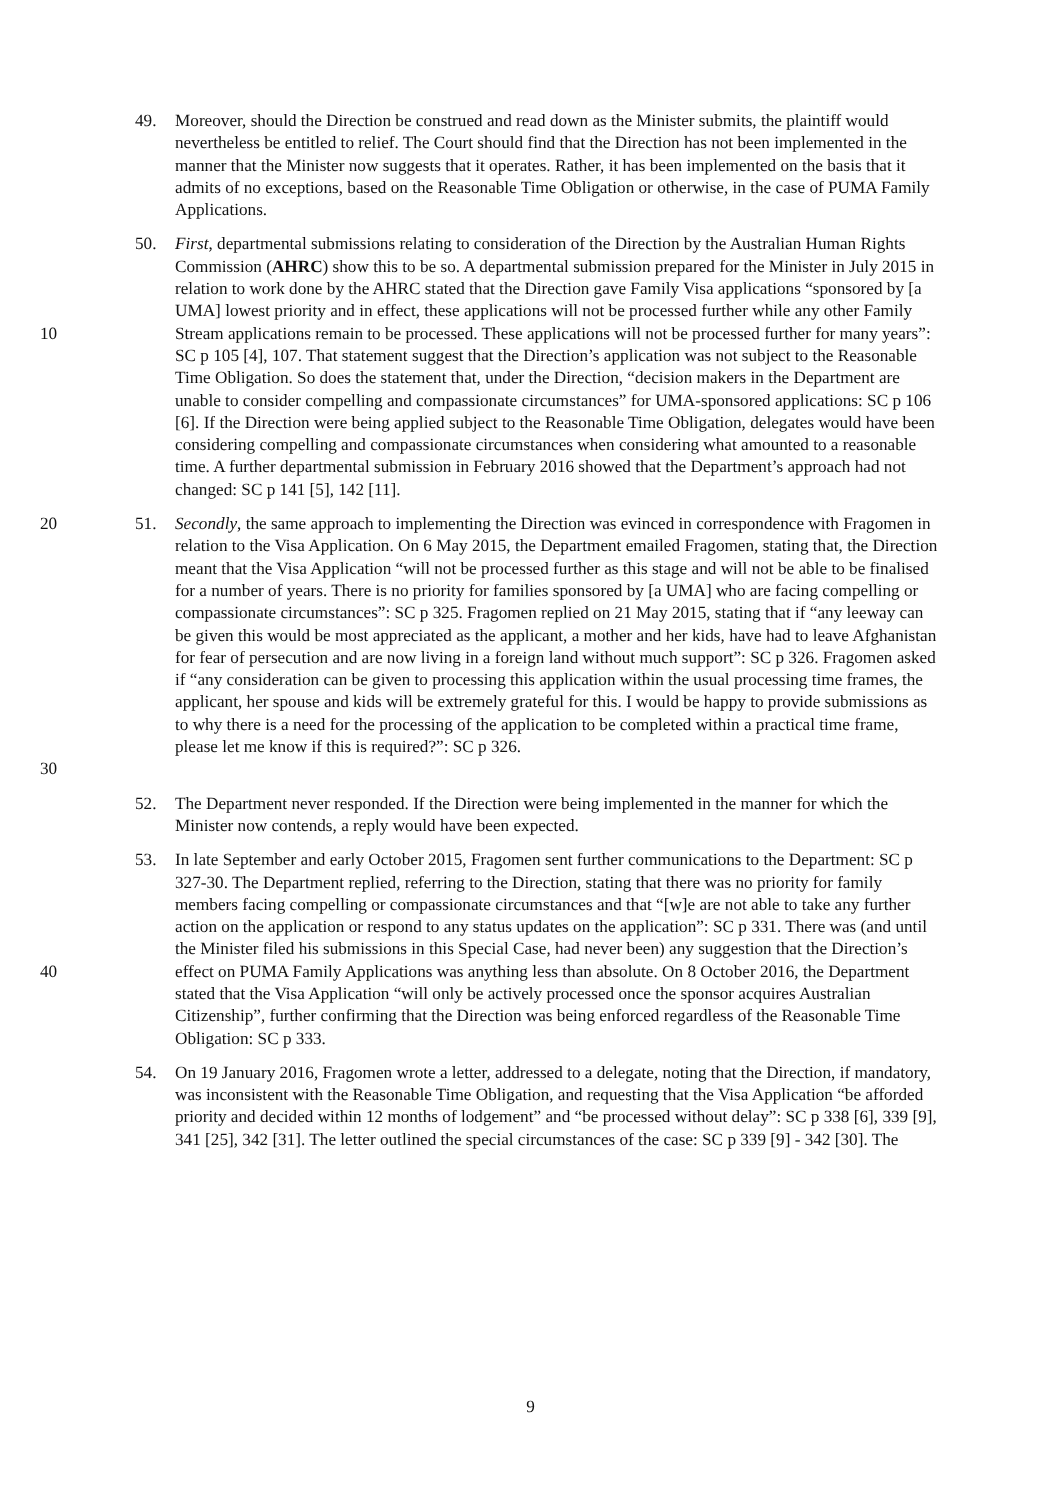49. Moreover, should the Direction be construed and read down as the Minister submits, the plaintiff would nevertheless be entitled to relief. The Court should find that the Direction has not been implemented in the manner that the Minister now suggests that it operates. Rather, it has been implemented on the basis that it admits of no exceptions, based on the Reasonable Time Obligation or otherwise, in the case of PUMA Family Applications.
10 50. First, departmental submissions relating to consideration of the Direction by the Australian Human Rights Commission (AHRC) show this to be so. A departmental submission prepared for the Minister in July 2015 in relation to work done by the AHRC stated that the Direction gave Family Visa applications “sponsored by [a UMA] lowest priority and in effect, these applications will not be processed further while any other Family Stream applications remain to be processed. These applications will not be processed further for many years”: SC p 105 [4], 107. That statement suggest that the Direction’s application was not subject to the Reasonable Time Obligation. So does the statement that, under the Direction, “decision makers in the Department are unable to consider compelling and compassionate circumstances” for UMA-sponsored applications: SC p 106 [6]. If the Direction were being applied subject to the Reasonable Time Obligation, delegates would have been considering compelling and compassionate circumstances when considering what amounted to a reasonable time. A further departmental submission in February 2016 showed that the Department’s approach had not changed: SC p 141 [5], 142 [11].
20
30
51. Secondly, the same approach to implementing the Direction was evinced in correspondence with Fragomen in relation to the Visa Application. On 6 May 2015, the Department emailed Fragomen, stating that, the Direction meant that the Visa Application “will not be processed further as this stage and will not be able to be finalised for a number of years. There is no priority for families sponsored by [a UMA] who are facing compelling or compassionate circumstances”: SC p 325. Fragomen replied on 21 May 2015, stating that if “any leeway can be given this would be most appreciated as the applicant, a mother and her kids, have had to leave Afghanistan for fear of persecution and are now living in a foreign land without much support”: SC p 326. Fragomen asked if “any consideration can be given to processing this application within the usual processing time frames, the applicant, her spouse and kids will be extremely grateful for this. I would be happy to provide submissions as to why there is a need for the processing of the application to be completed within a practical time frame, please let me know if this is required?”: SC p 326.
52. The Department never responded. If the Direction were being implemented in the manner for which the Minister now contends, a reply would have been expected.
40 53. In late September and early October 2015, Fragomen sent further communications to the Department: SC p 327-30. The Department replied, referring to the Direction, stating that there was no priority for family members facing compelling or compassionate circumstances and that “[w]e are not able to take any further action on the application or respond to any status updates on the application”: SC p 331. There was (and until the Minister filed his submissions in this Special Case, had never been) any suggestion that the Direction’s effect on PUMA Family Applications was anything less than absolute. On 8 October 2016, the Department stated that the Visa Application “will only be actively processed once the sponsor acquires Australian Citizenship”, further confirming that the Direction was being enforced regardless of the Reasonable Time Obligation: SC p 333.
54. On 19 January 2016, Fragomen wrote a letter, addressed to a delegate, noting that the Direction, if mandatory, was inconsistent with the Reasonable Time Obligation, and requesting that the Visa Application “be afforded priority and decided within 12 months of lodgement” and “be processed without delay”: SC p 338 [6], 339 [9], 341 [25], 342 [31]. The letter outlined the special circumstances of the case: SC p 339 [9] - 342 [30]. The
9